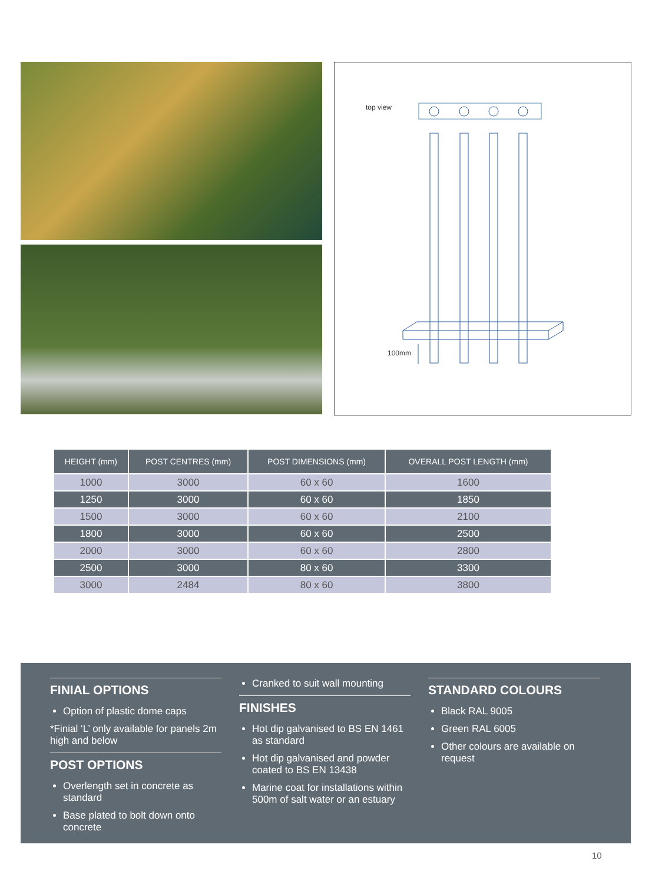top view
100mm
| HEIGHT (mm) | POST CENTRES (mm) | POST DIMENSIONS (mm) | OVERALL POST LENGTH (mm) |
| --- | --- | --- | --- |
| 1000 | 3000 | 60 x 60 | 1600 |
| 1250 | 3000 | 60 x 60 | 1850 |
| 1500 | 3000 | 60 x 60 | 2100 |
| 1800 | 3000 | 60 x 60 | 2500 |
| 2000 | 3000 | 60 x 60 | 2800 |
| 2500 | 3000 | 80 x 60 | 3300 |
| 3000 | 2484 | 80 x 60 | 3800 |
FINIAL OPTIONS
Option of plastic dome caps
*Finial ‘L’ only available for panels 2m high and below
POST OPTIONS
Overlength set in concrete as standard
Base plated to bolt down onto concrete
Cranked to suit wall mounting
FINISHES
Hot dip galvanised to BS EN 1461 as standard
Hot dip galvanised and powder coated to BS EN 13438
Marine coat for installations within 500m of salt water or an estuary
STANDARD COLOURS
Black RAL 9005
Green RAL 6005
Other colours are available on request
10